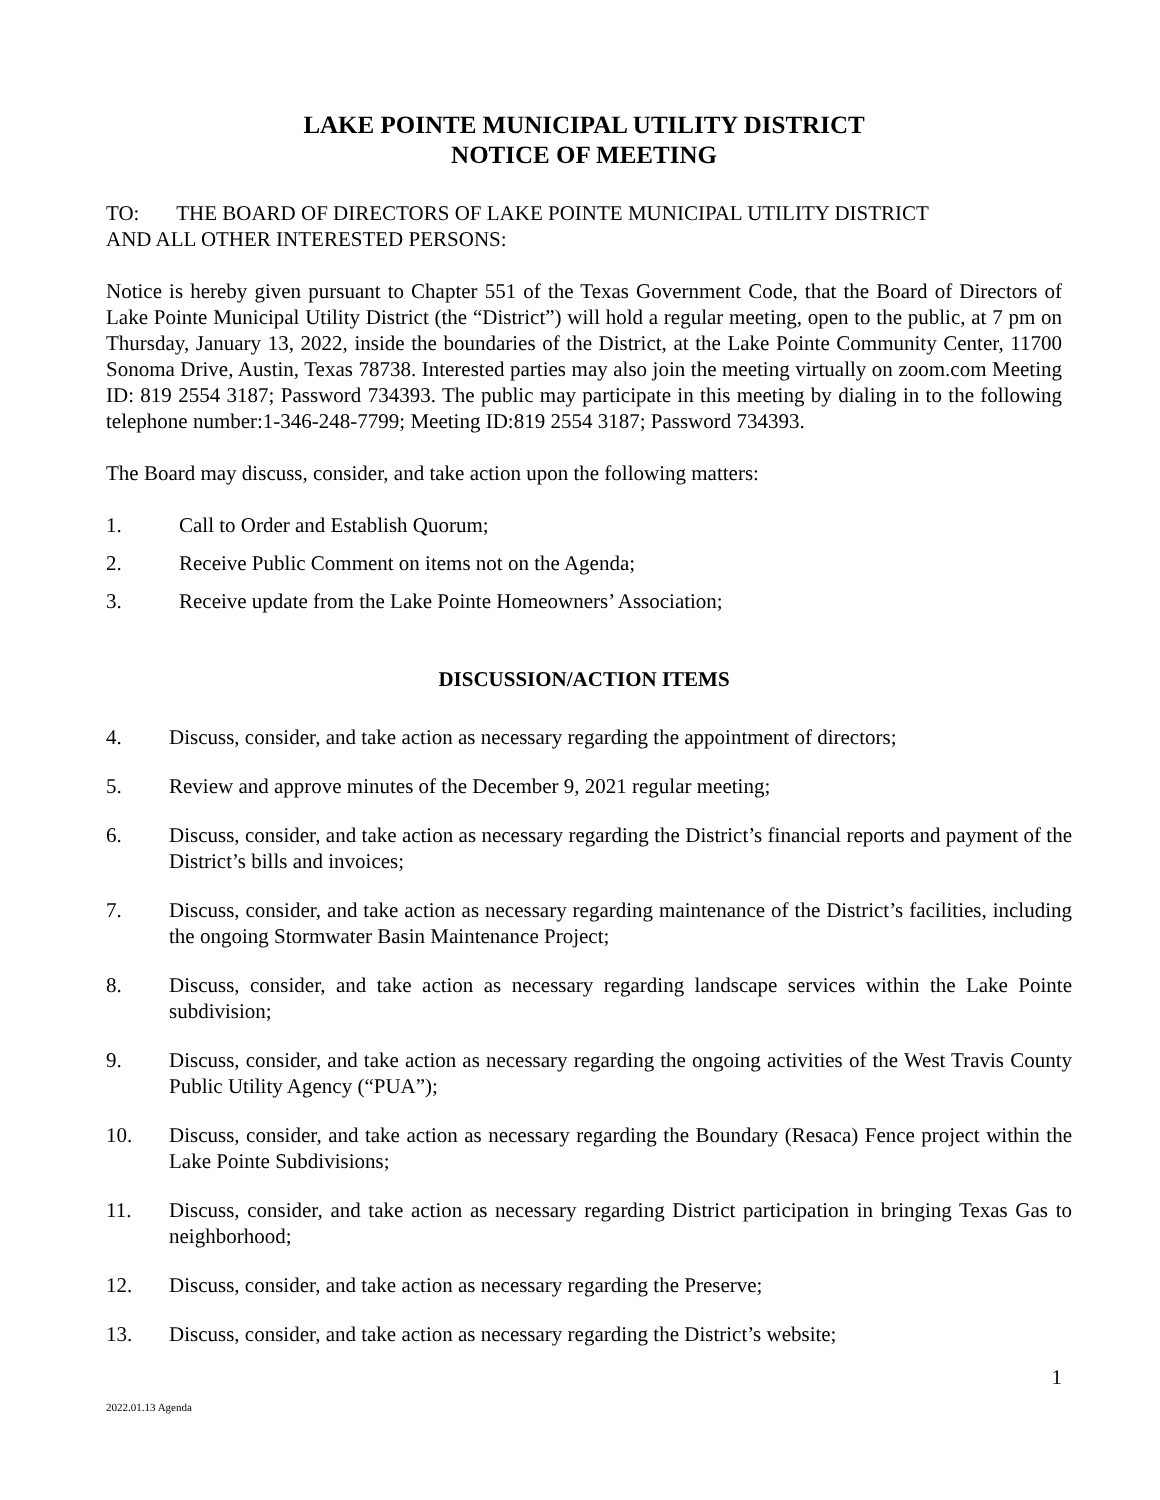LAKE POINTE MUNICIPAL UTILITY DISTRICT
NOTICE OF MEETING
TO: THE BOARD OF DIRECTORS OF LAKE POINTE MUNICIPAL UTILITY DISTRICT
AND ALL OTHER INTERESTED PERSONS:
Notice is hereby given pursuant to Chapter 551 of the Texas Government Code, that the Board of Directors of Lake Pointe Municipal Utility District (the “District”) will hold a regular meeting, open to the public, at 7 pm on Thursday, January 13, 2022, inside the boundaries of the District, at the Lake Pointe Community Center, 11700 Sonoma Drive, Austin, Texas 78738. Interested parties may also join the meeting virtually on zoom.com Meeting ID: 819 2554 3187; Password 734393. The public may participate in this meeting by dialing in to the following telephone number:1-346-248-7799; Meeting ID:819 2554 3187; Password 734393.
The Board may discuss, consider, and take action upon the following matters:
1. Call to Order and Establish Quorum;
2. Receive Public Comment on items not on the Agenda;
3. Receive update from the Lake Pointe Homeowners’ Association;
DISCUSSION/ACTION ITEMS
4. Discuss, consider, and take action as necessary regarding the appointment of directors;
5. Review and approve minutes of the December 9, 2021 regular meeting;
6. Discuss, consider, and take action as necessary regarding the District’s financial reports and payment of the District’s bills and invoices;
7. Discuss, consider, and take action as necessary regarding maintenance of the District’s facilities, including the ongoing Stormwater Basin Maintenance Project;
8. Discuss, consider, and take action as necessary regarding landscape services within the Lake Pointe subdivision;
9. Discuss, consider, and take action as necessary regarding the ongoing activities of the West Travis County Public Utility Agency (“PUA”);
10. Discuss, consider, and take action as necessary regarding the Boundary (Resaca) Fence project within the Lake Pointe Subdivisions;
11. Discuss, consider, and take action as necessary regarding District participation in bringing Texas Gas to neighborhood;
12. Discuss, consider, and take action as necessary regarding the Preserve;
13. Discuss, consider, and take action as necessary regarding the District’s website;
1
2022.01.13 Agenda